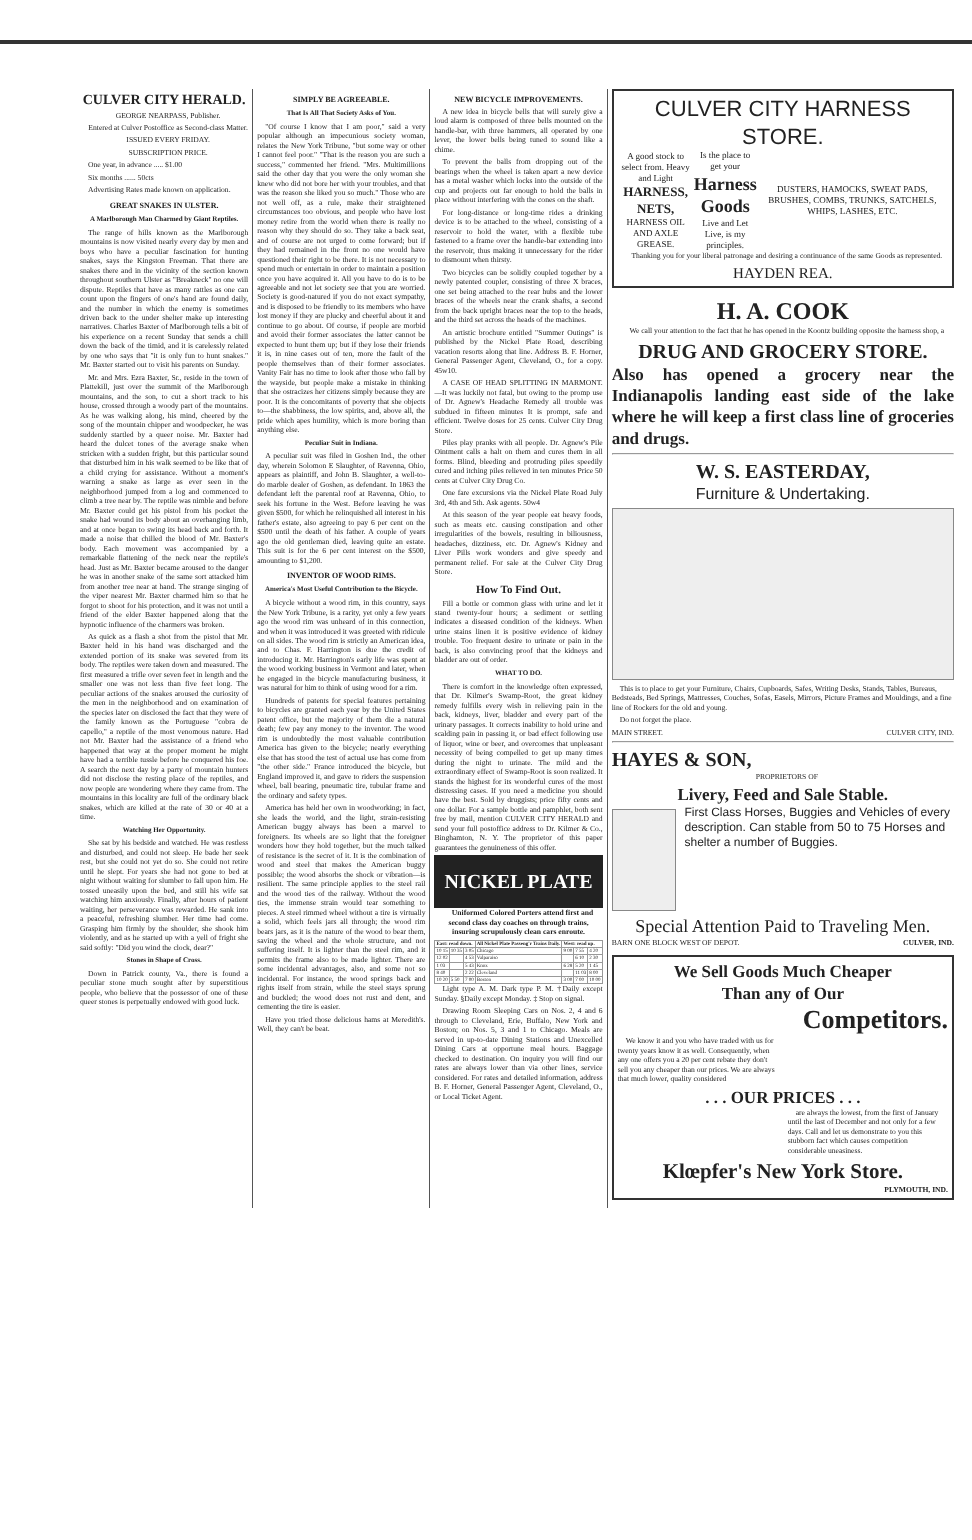CULVER CITY HERALD.
GEORGE NEARPASS, Publisher.
Entered at Culver Postoffice as Second-class Matter.
ISSUED EVERY FRIDAY.
SUBSCRIPTION PRICE.
One year, in advance ..... $1.00
Six months ...... 50cts
Advertising Rates made known on application.
GREAT SNAKES IN ULSTER.
A Marlborough Man Charmed by Giant Reptiles.
The range of hills known as the Marlborough mountains is now visited nearly every day by men and boys who have a peculiar fascination for hunting snakes, says the Kingston Freeman. That there are snakes there and in the vicinity of the section known throughout southern Ulster as "Breakneck" no one will dispute. Reptiles that have as many rattles as one can count upon the fingers of one's hand are found daily, and the number in which the enemy is sometimes driven back to the under shelter make up interesting narratives. Charles Baxter of Marlborough tells a bit of his experience on a recent Sunday that sends a chill down the back of the timid, and it is carelessly related by one who says that "it is only fun to hunt snakes." Mr. Baxter started out to visit his parents on Sunday.
Mr. and Mrs. Ezra Baxter, Sr., reside in the town of Plattekill, just over the summit of the Marlborough mountains, and the son, to cut a short track to his house, crossed through a woody part of the mountains. As he was walking along, his mind, cheered by the song of the mountain chipper and woodpecker, he was suddenly startled by a queer noise. Mr. Baxter had heard the dulcet tones of the average snake when stricken with a sudden fright, but this particular sound that disturbed him in his walk seemed to be like that of a child crying for assistance. Without a moment's warning a snake as large as ever seen in the neighborhood jumped from a log and commenced to climb a tree near by. The reptile was nimble and before Mr. Baxter could get his pistol from his pocket the snake had wound its body about an overhanging limb, and at once began to swing its head back and forth. It made a noise that chilled the blood of Mr. Baxter's body. Each movement was accompanied by a remarkable flattening of the neck near the reptile's head. Just as Mr. Baxter became aroused to the danger he was in another snake of the same sort attacked him from another tree near at hand. The strange singing of the viper nearest Mr. Baxter charmed him so that he forgot to shoot for his protection, and it was not until a friend of the elder Baxter happened along that the hypnotic influence of the charmers was broken.
As quick as a flash a shot from the pistol that Mr. Baxter held in his hand was discharged and the extended portion of its snake was severed from its body. The reptiles were taken down and measured. The first measured a trifle over seven feet in length and the smaller one was not less than five feet long. The peculiar actions of the snakes aroused the curiosity of the men in the neighborhood and on examination of the species later on disclosed the fact that they were of the family known as the Portuguese "cobra de capello," a reptile of the most venomous nature. Had not Mr. Baxter had the assistance of a friend who happened that way at the proper moment he might have had a terrible tussle before he conquered his foe. A search the next day by a party of mountain hunters did not disclose the resting place of the reptiles, and now people are wondering where they came from. The mountains in this locality are full of the ordinary black snakes, which are killed at the rate of 30 or 40 at a time.
Watching Her Opportunity.
She sat by his bedside and watched. He was restless and disturbed, and could not sleep. He bade her seek rest, but she could not yet do so. She could not retire until he slept. For years she had not gone to bed at night without waiting for slumber to fall upon him. He tossed uneasily upon the bed, and still his wife sat watching him anxiously. Finally, after hours of patient waiting, her perseverance was rewarded. He sank into a peaceful, refreshing slumber. Her time had come. Grasping him firmly by the shoulder, she shook him violently, and as he started up with a yell of fright she said softly: "Did you wind the clock, dear?"
Stones in Shape of Cross.
Down in Patrick county, Va., there is found a peculiar stone much sought after by superstitious people, who believe that the possessor of one of these queer stones is perpetually endowed with good luck.
SIMPLY BE AGREEABLE.
That Is All That Society Asks of You.
"Of course I know that I am poor," said a very popular although an impecunious society woman, relates the New York Tribune, "but some way or other I cannot feel poor." "That is the reason you are such a success," commented her friend. "Mrs. Multimillions said the other day that you were the only woman she knew who did not bore her with your troubles, and that was the reason she liked you so much." Those who are not well off, as a rule, make their straightened circumstances too obvious, and people who have lost money retire from the world when there is really no reason why they should do so. They take a back seat, and of course are not urged to come forward; but if they had remained in the front no one would have questioned their right to be there. It is not necessary to spend much or entertain in order to maintain a position once you have acquired it. All you have to do is to be agreeable and not let society see that you are worried. Society is good-natured if you do not exact sympathy, and is disposed to be friendly to its members who have lost money if they are plucky and cheerful about it and continue to go about. Of course, if people are morbid and avoid their former associates the latter cannot be expected to hunt them up; but if they lose their friends it is, in nine cases out of ten, more the fault of the people themselves than of their former associates. Vanity Fair has no time to look after those who fall by the wayside, but people make a mistake in thinking that she ostracizes her citizens simply because they are poor. It is the concomitants of poverty that she objects to—the shabbiness, the low spirits, and, above all, the pride which apes humility, which is more boring than anything else.
Peculiar Suit in Indiana.
A peculiar suit was filed in Goshen Ind., the other day, wherein Solomon E Slaughter, of Ravenna, Ohio, appears as plaintiff, and John B. Slaughter, a well-to-do marble dealer of Goshen, as defendant. In 1863 the defendant left the parental roof at Ravenna, Ohio, to seek his fortune in the West. Before leaving he was given $500, for which he relinquished all interest in his father's estate, also agreeing to pay 6 per cent on the $500 until the death of his father. A couple of years ago the old gentleman died, leaving quite an estate. This suit is for the 6 per cent interest on the $500, amounting to $1,200.
INVENTOR OF WOOD RIMS.
America's Most Useful Contribution to the Bicycle.
A bicycle without a wood rim, in this country, says the New York Tribune, is a rarity, yet only a few years ago the wood rim was unheard of in this connection, and when it was introduced it was greeted with ridicule on all sides. The wood rim is strictly an American idea, and to Chas. F. Harrington is due the credit of introducing it. Mr. Harrington's early life was spent at the wood working business in Vermont and later, when he engaged in the bicycle manufacturing business, it was natural for him to think of using wood for a rim.
Hundreds of patents for special features pertaining to bicycles are granted each year by the United States patent office, but the majority of them die a natural death; few pay any money to the inventor. The wood rim is undoubtedly the most valuable contribution America has given to the bicycle; nearly everything else that has stood the test of actual use has come from "the other side." France introduced the bicycle, but England improved it, and gave to riders the suspension wheel, ball bearing, pneumatic tire, tubular frame and the ordinary and safety types.
America has held her own in woodworking; in fact, she leads the world, and the light, strain-resisting American buggy always has been a marvel to foreigners. Its wheels are so light that the foreigner wonders how they hold together, but the much talked of resistance is the secret of it. It is the combination of wood and steel that makes the American buggy possible; the wood absorbs the shock or vibration—is resilient. The same principle applies to the steel rail and the wood ties of the railway. Without the wood ties, the immense strain would tear something to pieces. A steel rimmed wheel without a tire is virtually a solid, which feels jars all through; the wood rim bears jars, as it is the nature of the wood to bear them, saving the wheel and the whole structure, and not suffering itself. It is lighter than the steel rim, and it permits the frame also to be made lighter. There are some incidental advantages, also, and some not so incidental. For instance, the wood springs back and rights itself from strain, while the steel stays sprung and buckled; the wood does not rust and dent, and cementing the tire is easier.
Have you tried those delicious hams at Meredith's. Well, they can't be beat.
NEW BICYCLE IMPROVEMENTS.
A new idea in bicycle bells that will surely give a loud alarm is composed of three bells mounted on the handle-bar, with three hammers, all operated by one lever, the lower bells being tuned to sound like a chime.
To prevent the balls from dropping out of the bearings when the wheel is taken apart a new device has a metal washer which locks into the outside of the cup and projects out far enough to hold the balls in place without interfering with the cones on the shaft.
For long-distance or long-time rides a drinking device is to be attached to the wheel, consisting of a reservoir to hold the water, with a flexible tube fastened to a frame over the handle-bar extending into the reservoir, thus making it unnecessary for the rider to dismount when thirsty.
Two bicycles can be solidly coupled together by a newly patented coupler, consisting of three X braces, one set being attached to the rear hubs and the lower braces of the wheels near the crank shafts, a second from the back upright braces near the top to the heads, and the third set across the heads of the machines.
An artistic brochure entitled "Summer Outings" is published by the Nickel Plate Road, describing vacation resorts along that line. Address B. F. Horner, General Passenger Agent, Cleveland, O., for a copy. 45w10.
A CASE OF HEAD SPLITTING IN MARMONT.—It was luckily not fatal, but owing to the promp use of Dr. Agnew's Headache Remedy all trouble was subdued in fifteen minutes It is prompt, safe and efficient. Twelve doses for 25 cents. Culver City Drug Store.
Piles play pranks with all people. Dr. Agnew's Pile Ointment calls a halt on them and cures them in all forms. Blind, bleeding and protruding piles speedily cured and itching piles relieved in ten minutes Price 50 cents at Culver City Drug Co.
One fare excursions via the Nickel Plate Road July 3rd, 4th and 5th. Ask agents. 50w4
At this season of the year people eat heavy foods, such as meats etc. causing constipation and other irregularities of the bowels, resulting in biliousness, headaches, dizziness, etc. Dr. Agnew's Kidney and Liver Pills work wonders and give speedy and permanent relief. For sale at the Culver City Drug Store.
How To Find Out.
Fill a bottle or common glass with urine and let it stand twenty-four hours; a sediment or settling indicates a diseased condition of the kidneys. When urine stains linen it is positive evidence of kidney trouble. Too frequent desire to urinate or pain in the back, is also convincing proof that the kidneys and bladder are out of order.
WHAT TO DO.
There is comfort in the knowledge often expressed, that Dr. Kilmer's Swamp-Root, the great kidney remedy fulfills every wish in relieving pain in the back, kidneys, liver, bladder and every part of the urinary passages. It corrects inability to hold urine and scalding pain in passing it, or bad effect following use of liquor, wine or beer, and overcomes that unpleasant necessity of being compelled to get up many times during the night to urinate. The mild and the extraordinary effect of Swamp-Root is soon realized. It stands the highest for its wonderful cures of the most distressing cases. If you need a medicine you should have the best. Sold by druggists; price fifty cents and one dollar. For a sample bottle and pamphlet, both sent free by mail, mention CULVER CITY HERALD and send your full postoffice address to Dr. Kilmer & Co., Binghamton, N. Y. The proprietor of this paper guarantees the genuineness of this offer.
NICKEL PLATE
Uniformed Colored Porters attend first and second class day coaches on through trains, insuring scrupulously clean cars enroute.
| East: read down. | | | All Nickel Plate Passeng'r Trains Daily. | West: read up. | | |
| --- | --- | --- | --- | --- | --- | --- |
| 10 15 | 10 35 | 3 05 | Chicago | 9 00 | 7 55 | 4 20 |
| 12 02 | | 4 53 | Valparaiso | | 6 10 | 2 30 |
| 1 03 | | 5 43 | Knox | 6 28 | 5 20 | 1 45 |
| 8 40 | | 2 22 | Cleveland | | 11 03 | 8 00 |
| 10 20 | 5 50 | 7 00 | Boston | 3 00 | 7 00 | 10 00 |
Light type A. M. Dark type P. M. †Daily except Sunday. §Daily except Monday. ‡ Stop on signal.
Drawing Room Sleeping Cars on Nos. 2, 4 and 6 through to Cleveland, Erie, Buffalo, New York and Boston; on Nos. 5, 3 and 1 to Chicago. Meals are served in up-to-date Dining Stations and Unexcelled Dining Cars at opportune meal hours. Baggage checked to destination. On inquiry you will find our rates are always lower than via other lines, service considered. For rates and detailed information, address B. F. Horner, General Passenger Agent, Cleveland, O., or Local Ticket Agent.
CULVER CITY HARNESS STORE.
A good stock to select from. Heavy and Light
HARNESS, NETS,
HARNESS OIL AND AXLE GREASE.
Is the place to get your
Harness Goods
Live and Let Live, is my principles.
DUSTERS, HAMOCKS, SWEAT PADS, BRUSHES, COMBS, TRUNKS, SATCHELS, WHIPS, LASHES, ETC.
Thanking you for your liberal patronage and desiring a continuance of the same Goods as represented.
HAYDEN REA.
H. A. COOK
We call your attention to the fact that he has opened in the Koontz building opposite the harness shop, a
DRUG AND GROCERY STORE.
Also has opened a grocery near the Indianapolis landing east side of the lake where he will keep a first class line of groceries and drugs.
W. S. EASTERDAY,
Furniture & Undertaking.
This is to place to get your Furniture, Chairs, Cupboards, Safes, Writing Desks, Stands, Tables, Bureaus, Bedsteads, Bed Springs, Mattresses, Couches, Sofas, Easels, Mirrors, Picture Frames and Mouldings, and a fine line of Rockers for the old and young.
Do not forget the place.
MAIN STREET. CULVER CITY, IND.
HAYES & SON,
PROPRIETORS OF
Livery, Feed and Sale Stable.
First Class Horses, Buggies and Vehicles of every description. Can stable from 50 to 75 Horses and shelter a number of Buggies.
Special Attention Paid to Traveling Men.
BARN ONE BLOCK WEST OF DEPOT. CULVER, IND.
We Sell Goods Much Cheaper
Than any of Our
Competitors.
We know it and you who have traded with us for twenty years know it as well. Consequently, when any one offers you a 20 per cent rebate they don't sell you any cheaper than our prices. We are always that much lower, quality considered
. . . OUR PRICES . . .
are always the lowest, from the first of January until the last of December and not only for a few days. Call and let us demonstrate to you this stubborn fact which causes competition considerable uneasiness.
Klœpfer's New York Store.
PLYMOUTH, IND.